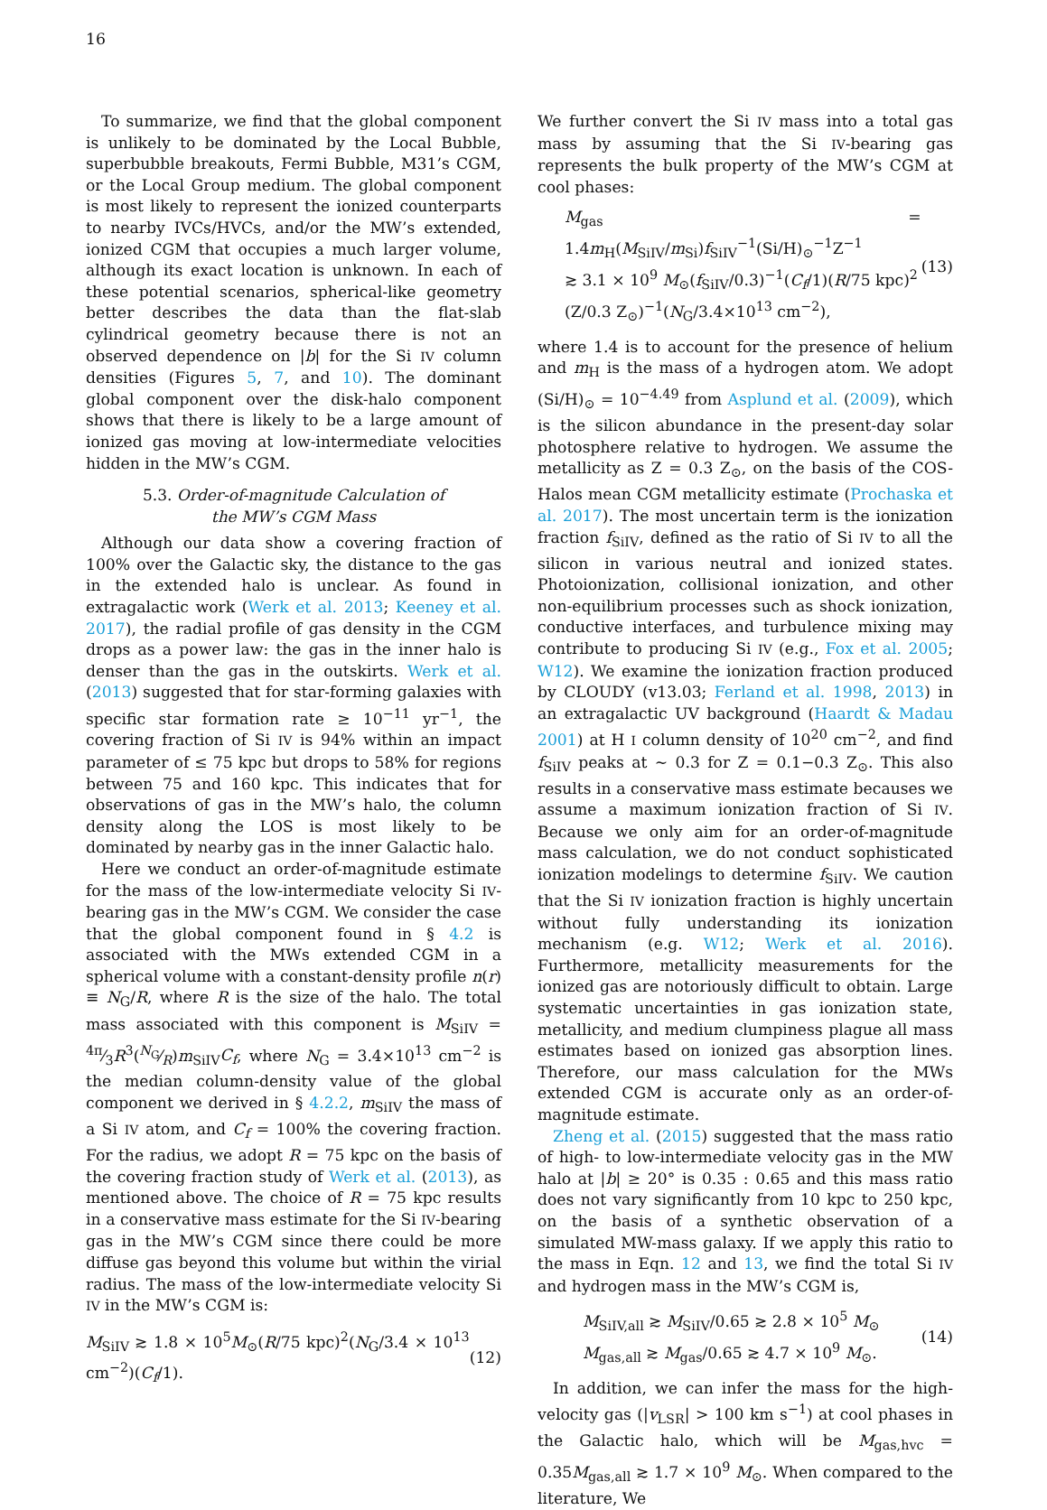16
To summarize, we find that the global component is unlikely to be dominated by the Local Bubble, superbubble breakouts, Fermi Bubble, M31’s CGM, or the Local Group medium. The global component is most likely to represent the ionized counterparts to nearby IVCs/HVCs, and/or the MW’s extended, ionized CGM that occupies a much larger volume, although its exact location is unknown. In each of these potential scenarios, spherical-like geometry better describes the data than the flat-slab cylindrical geometry because there is not an observed dependence on |b| for the Si IV column densities (Figures 5, 7, and 10). The dominant global component over the disk-halo component shows that there is likely to be a large amount of ionized gas moving at low-intermediate velocities hidden in the MW’s CGM.
5.3. Order-of-magnitude Calculation of
the MW’s CGM Mass
Although our data show a covering fraction of 100% over the Galactic sky, the distance to the gas in the extended halo is unclear. As found in extragalactic work (Werk et al. 2013; Keeney et al. 2017), the radial profile of gas density in the CGM drops as a power law: the gas in the inner halo is denser than the gas in the outskirts. Werk et al. (2013) suggested that for star-forming galaxies with specific star formation rate ≥ 10<sup>−11</sup> yr<sup>−1</sup>, the covering fraction of Si IV is 94% within an impact parameter of ≤ 75 kpc but drops to 58% for regions between 75 and 160 kpc. This indicates that for observations of gas in the MW’s halo, the column density along the LOS is most likely to be dominated by nearby gas in the inner Galactic halo.
Here we conduct an order-of-magnitude estimate for the mass of the low-intermediate velocity Si IV-bearing gas in the MW’s CGM. We consider the case that the global component found in § 4.2 is associated with the MWs extended CGM in a spherical volume with a constant-density profile n(r) ≡ N<sub>G</sub>/R, where R is the size of the halo. The total mass associated with this component is M<sub>SiIV</sub> = 4π⁄3R<sup>3</sup>(N<sub>G</sub>⁄R)m<sub>SiIV</sub>C<sub>f</sub>, where N<sub>G</sub> = 3.4×10<sup>13</sup> cm<sup>−2</sup> is the median column-density value of the global component we derived in § 4.2.2, m<sub>SiIV</sub> the mass of a Si IV atom, and C<sub>f</sub> = 100% the covering fraction. For the radius, we adopt R = 75 kpc on the basis of the covering fraction study of Werk et al. (2013), as mentioned above. The choice of R = 75 kpc results in a conservative mass estimate for the Si IV-bearing gas in the MW’s CGM since there could be more diffuse gas beyond this volume but within the virial radius. The mass of the low-intermediate velocity Si IV in the MW’s CGM is:
M<sub>SiIV</sub> ≳ 1.8 × 10<sup>5</sup>M<sub>⊙</sub>(R/75 kpc)<sup>2</sup>(N<sub>G</sub>/3.4 × 10<sup>13</sup> cm<sup>−2</sup>)(C<sub>f</sub>/1). (12)
We further convert the Si IV mass into a total gas mass by assuming that the Si IV-bearing gas represents the bulk property of the MW’s CGM at cool phases:
M<sub>gas</sub> = 1.4m<sub>H</sub>(M<sub>SiIV</sub>/m<sub>Si</sub>)f<sub>SiIV</sub><sup>−1</sup>(Si/H)<sub>⊙</sub><sup>−1</sup>Z<sup>−1</sup>
≳ 3.1 × 10<sup>9</sup> M<sub>⊙</sub>(f<sub>SiIV</sub>/0.3)<sup>−1</sup>(C<sub>f</sub>/1)(R/75 kpc)<sup>2</sup>
(Z/0.3 Z<sub>⊙</sub>)<sup>−1</sup>(N<sub>G</sub>/3.4×10<sup>13</sup> cm<sup>−2</sup>), (13)
where 1.4 is to account for the presence of helium and m<sub>H</sub> is the mass of a hydrogen atom. We adopt (Si/H)<sub>⊙</sub> = 10<sup>−4.49</sup> from Asplund et al. (2009), which is the silicon abundance in the present-day solar photosphere relative to hydrogen. We assume the metallicity as Z = 0.3 Z<sub>⊙</sub>, on the basis of the COS-Halos mean CGM metallicity estimate (Prochaska et al. 2017). The most uncertain term is the ionization fraction f<sub>SiIV</sub>, defined as the ratio of Si IV to all the silicon in various neutral and ionized states. Photoionization, collisional ionization, and other non-equilibrium processes such as shock ionization, conductive interfaces, and turbulence mixing may contribute to producing Si IV (e.g., Fox et al. 2005; W12). We examine the ionization fraction produced by CLOUDY (v13.03; Ferland et al. 1998, 2013) in an extragalactic UV background (Haardt & Madau 2001) at H I column density of 10<sup>20</sup> cm<sup>−2</sup>, and find f<sub>SiIV</sub> peaks at ∼ 0.3 for Z = 0.1−0.3 Z<sub>⊙</sub>. This also results in a conservative mass estimate becauses we assume a maximum ionization fraction of Si IV. Because we only aim for an order-of-magnitude mass calculation, we do not conduct sophisticated ionization modelings to determine f<sub>SiIV</sub>. We caution that the Si IV ionization fraction is highly uncertain without fully understanding its ionization mechanism (e.g. W12; Werk et al. 2016). Furthermore, metallicity measurements for the ionized gas are notoriously difficult to obtain. Large systematic uncertainties in gas ionization state, metallicity, and medium clumpiness plague all mass estimates based on ionized gas absorption lines. Therefore, our mass calculation for the MWs extended CGM is accurate only as an order-of-magnitude estimate.
Zheng et al. (2015) suggested that the mass ratio of high- to low-intermediate velocity gas in the MW halo at |b| ≥ 20° is 0.35 : 0.65 and this mass ratio does not vary significantly from 10 kpc to 250 kpc, on the basis of a synthetic observation of a simulated MW-mass galaxy. If we apply this ratio to the mass in Eqn. 12 and 13, we find the total Si IV and hydrogen mass in the MW’s CGM is,
M<sub>SiIV,all</sub> ≳ M<sub>SiIV</sub>/0.65 ≳ 2.8 × 10<sup>5</sup> M<sub>⊙</sub>
M<sub>gas,all</sub> ≳ M<sub>gas</sub>/0.65 ≳ 4.7 × 10<sup>9</sup> M<sub>⊙</sub>. (14)
In addition, we can infer the mass for the high-velocity gas (|v<sub>LSR</sub>| > 100 km s<sup>−1</sup>) at cool phases in the Galactic halo, which will be M<sub>gas,hvc</sub> = 0.35M<sub>gas,all</sub> ≳ 1.7 × 10<sup>9</sup> M<sub>⊙</sub>. When compared to the literature, We